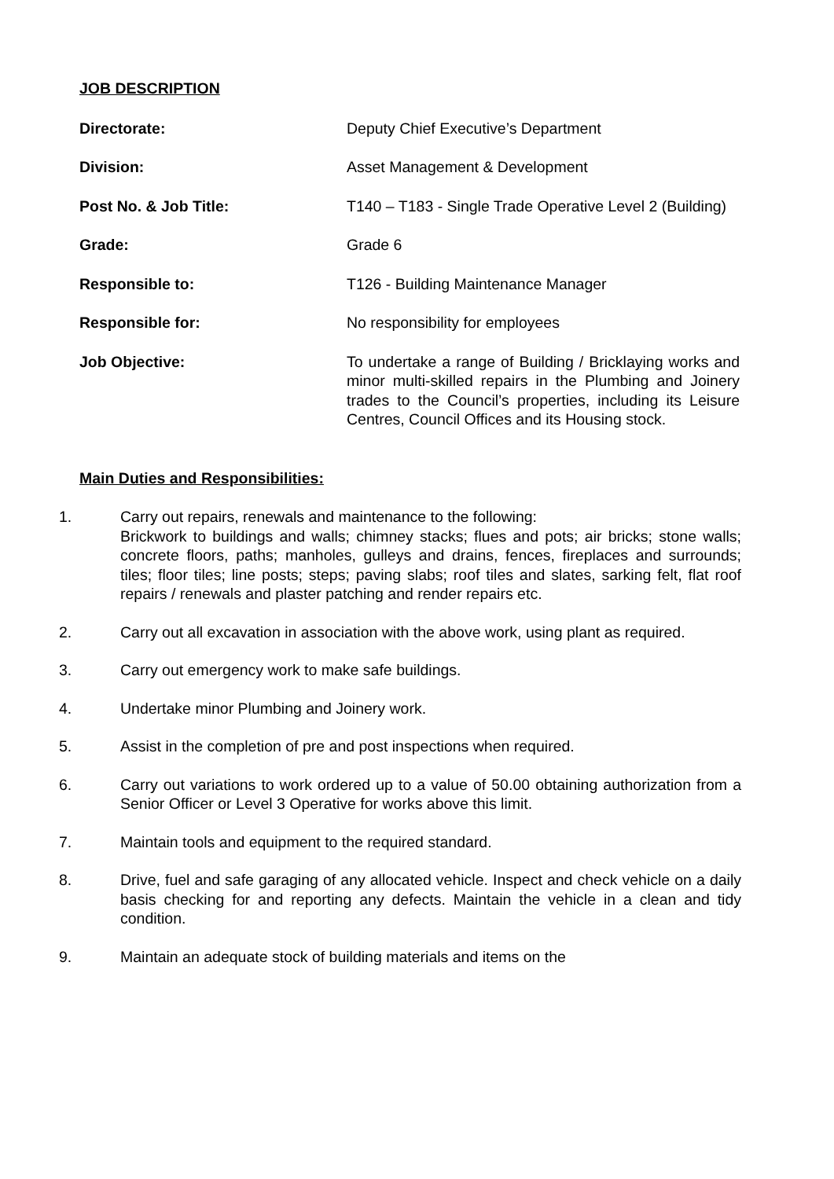JOB DESCRIPTION
Directorate: Deputy Chief Executive’s Department
Division: Asset Management & Development
Post No. & Job Title: T140 – T183 - Single Trade Operative Level 2 (Building)
Grade: Grade 6
Responsible to: T126 - Building Maintenance Manager
Responsible for: No responsibility for employees
Job Objective: To undertake a range of Building / Bricklaying works and minor multi-skilled repairs in the Plumbing and Joinery trades to the Council’s properties, including its Leisure Centres, Council Offices and its Housing stock.
Main Duties and Responsibilities:
1. Carry out repairs, renewals and maintenance to the following:
Brickwork to buildings and walls; chimney stacks; flues and pots; air bricks; stone walls; concrete floors, paths; manholes, gulleys and drains, fences, fireplaces and surrounds; tiles; floor tiles; line posts; steps; paving slabs; roof tiles and slates, sarking felt, flat roof repairs / renewals and plaster patching and render repairs etc.
2. Carry out all excavation in association with the above work, using plant as required.
3. Carry out emergency work to make safe buildings.
4. Undertake minor Plumbing and Joinery work.
5. Assist in the completion of pre and post inspections when required.
6. Carry out variations to work ordered up to a value of 50.00 obtaining authorization from a Senior Officer or Level 3 Operative for works above this limit.
7. Maintain tools and equipment to the required standard.
8. Drive, fuel and safe garaging of any allocated vehicle. Inspect and check vehicle on a daily basis checking for and reporting any defects. Maintain the vehicle in a clean and tidy condition.
9. Maintain an adequate stock of building materials and items on the